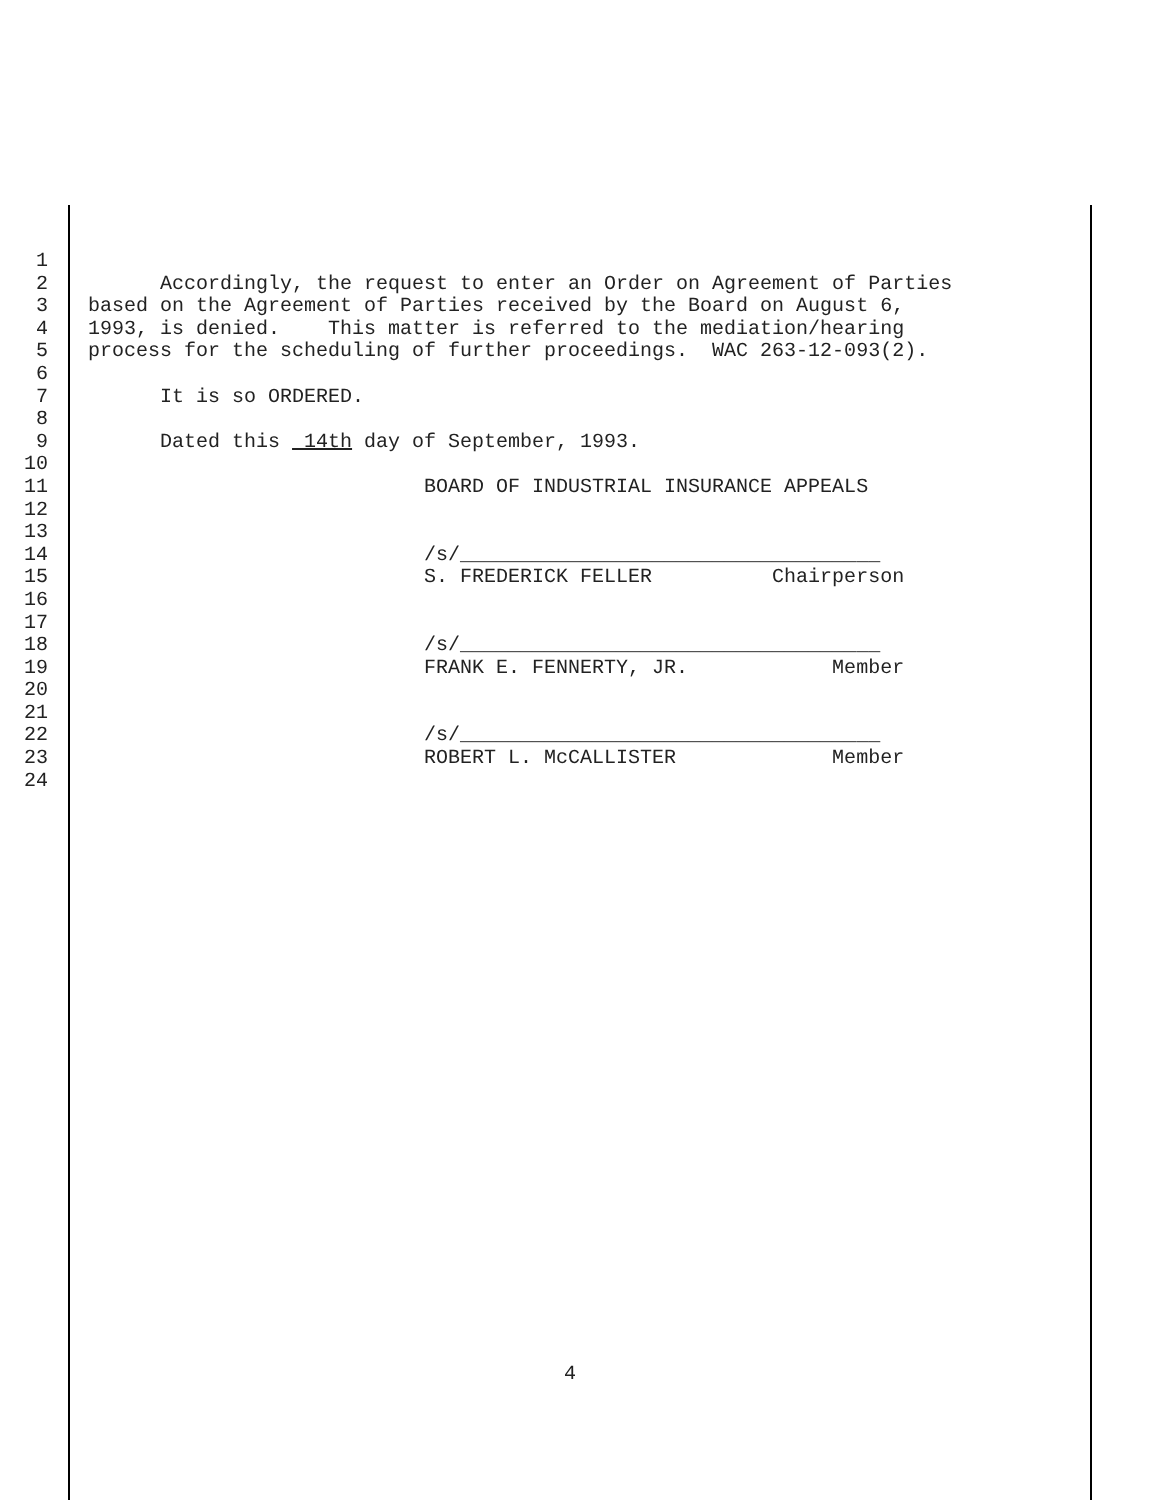1
2 Accordingly, the request to enter an Order on Agreement of Parties
3 based on the Agreement of Parties received by the Board on August 6,
4 1993, is denied. This matter is referred to the mediation/hearing
5 process for the scheduling of further proceedings. WAC 263-12-093(2).
6
7 It is so ORDERED.
8
9 Dated this 14th day of September, 1993.
10
11 BOARD OF INDUSTRIAL INSURANCE APPEALS
12
13
14 /s/___________________________________
15 S. FREDERICK FELLER Chairperson
16
17
18 /s/___________________________________
19 FRANK E. FENNERTY, JR. Member
20
21
22 /s/___________________________________
23 ROBERT L. McCALLISTER Member
24
4